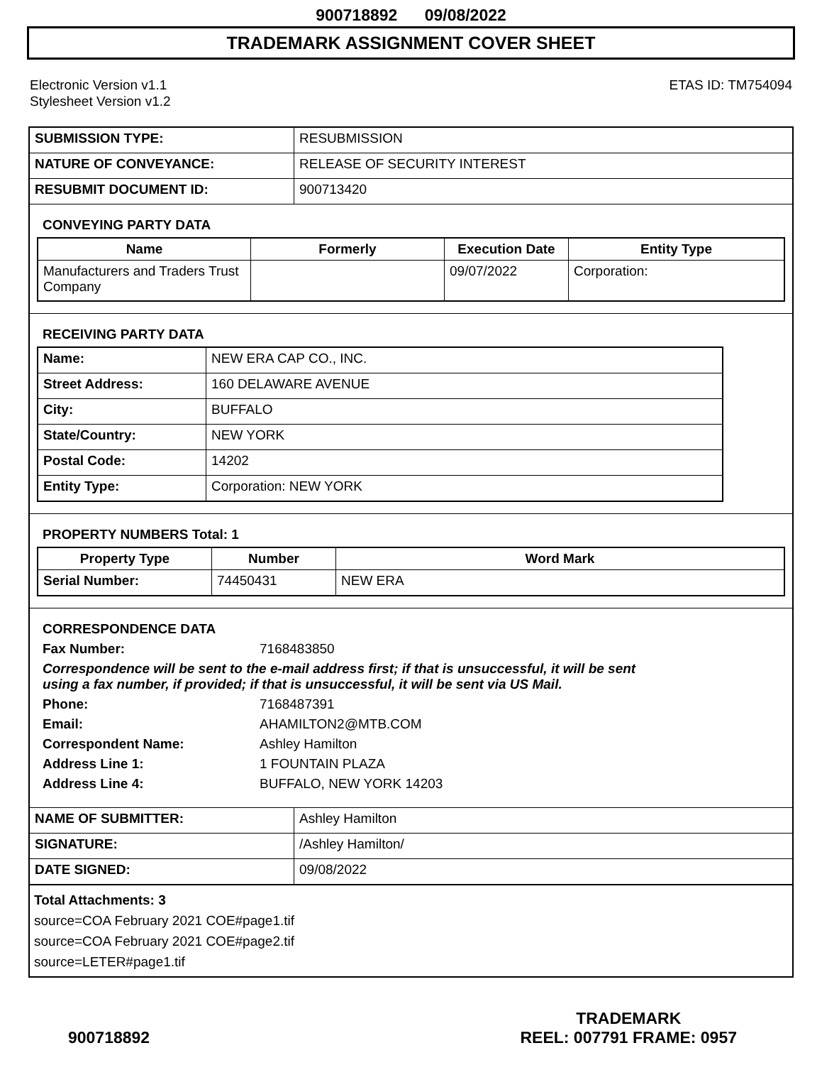900718892 09/08/2022
TRADEMARK ASSIGNMENT COVER SHEET
Electronic Version v1.1
Stylesheet Version v1.2
ETAS ID: TM754094
| SUBMISSION TYPE: | RESUBMISSION |
| NATURE OF CONVEYANCE: | RELEASE OF SECURITY INTEREST |
| RESUBMIT DOCUMENT ID: | 900713420 |
CONVEYING PARTY DATA
| Name | Formerly | Execution Date | Entity Type |
| --- | --- | --- | --- |
| Manufacturers and Traders Trust Company | | 09/07/2022 | Corporation: |
RECEIVING PARTY DATA
| Name: | NEW ERA CAP CO., INC. |
| Street Address: | 160 DELAWARE AVENUE |
| City: | BUFFALO |
| State/Country: | NEW YORK |
| Postal Code: | 14202 |
| Entity Type: | Corporation: NEW YORK |
PROPERTY NUMBERS Total: 1
| Property Type | Number | Word Mark |
| --- | --- | --- |
| Serial Number: | 74450431 | NEW ERA |
CORRESPONDENCE DATA
Fax Number: 7168483850
Correspondence will be sent to the e-mail address first; if that is unsuccessful, it will be sent
using a fax number, if provided; if that is unsuccessful, it will be sent via US Mail.
Phone: 7168487391
Email: AHAMILTON2@MTB.COM
Correspondent Name: Ashley Hamilton
Address Line 1: 1 FOUNTAIN PLAZA
Address Line 4: BUFFALO, NEW YORK 14203
| NAME OF SUBMITTER: | Ashley Hamilton |
| SIGNATURE: | /Ashley Hamilton/ |
| DATE SIGNED: | 09/08/2022 |
Total Attachments: 3
source=COA February 2021 COE#page1.tif
source=COA February 2021 COE#page2.tif
source=LETER#page1.tif
900718892
TRADEMARK
REEL: 007791 FRAME: 0957